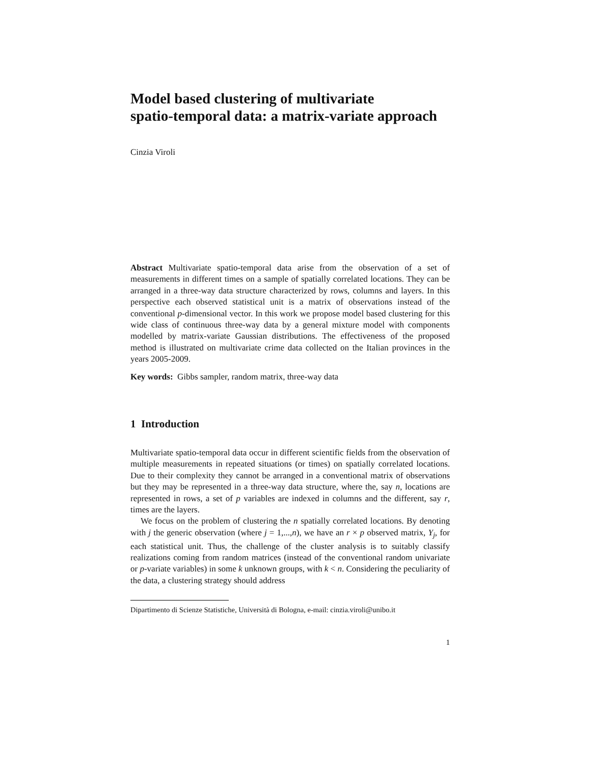Model based clustering of multivariate
spatio-temporal data: a matrix-variate approach
Cinzia Viroli
Abstract Multivariate spatio-temporal data arise from the observation of a set of measurements in different times on a sample of spatially correlated locations. They can be arranged in a three-way data structure characterized by rows, columns and layers. In this perspective each observed statistical unit is a matrix of observations instead of the conventional p-dimensional vector. In this work we propose model based clustering for this wide class of continuous three-way data by a general mixture model with components modelled by matrix-variate Gaussian distributions. The effectiveness of the proposed method is illustrated on multivariate crime data collected on the Italian provinces in the years 2005-2009.
Key words: Gibbs sampler, random matrix, three-way data
1 Introduction
Multivariate spatio-temporal data occur in different scientific fields from the observation of multiple measurements in repeated situations (or times) on spatially correlated locations. Due to their complexity they cannot be arranged in a conventional matrix of observations but they may be represented in a three-way data structure, where the, say n, locations are represented in rows, a set of p variables are indexed in columns and the different, say r, times are the layers.
We focus on the problem of clustering the n spatially correlated locations. By denoting with j the generic observation (where j = 1,...,n), we have an r × p observed matrix, Y<sub>j</sub>, for each statistical unit. Thus, the challenge of the cluster analysis is to suitably classify realizations coming from random matrices (instead of the conventional random univariate or p-variate variables) in some k unknown groups, with k < n. Considering the peculiarity of the data, a clustering strategy should address
Dipartimento di Scienze Statistiche, Università di Bologna, e-mail: cinzia.viroli@unibo.it
1